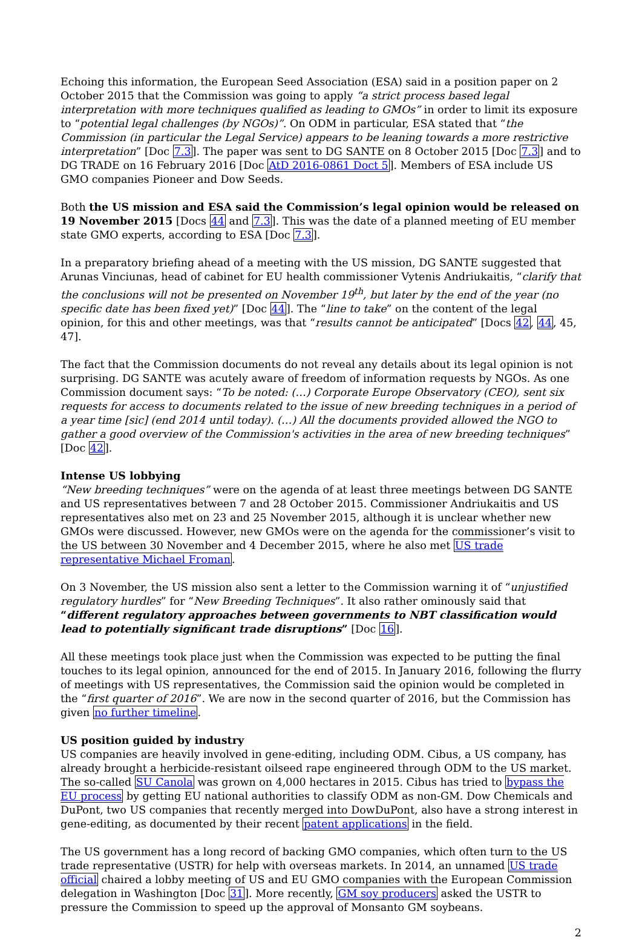Echoing this information, the European Seed Association (ESA) said in a position paper on 2 October 2015 that the Commission was going to apply “a strict process based legal interpretation with more techniques qualified as leading to GMOs” in order to limit its exposure to “potential legal challenges (by NGOs)”. On ODM in particular, ESA stated that “the Commission (in particular the Legal Service) appears to be leaning towards a more restrictive interpretation” [Doc 7.3]. The paper was sent to DG SANTE on 8 October 2015 [Doc 7.3] and to DG TRADE on 16 February 2016 [Doc AtD 2016-0861 Doct 5]. Members of ESA include US GMO companies Pioneer and Dow Seeds.
Both the US mission and ESA said the Commission’s legal opinion would be released on 19 November 2015 [Docs 44 and 7.3]. This was the date of a planned meeting of EU member state GMO experts, according to ESA [Doc 7.3].
In a preparatory briefing ahead of a meeting with the US mission, DG SANTE suggested that Arunas Vinciunas, head of cabinet for EU health commissioner Vytenis Andriukaitis, “clarify that the conclusions will not be presented on November 19<sup>th</sup>, but later by the end of the year (no specific date has been fixed yet)” [Doc 44]. The “line to take” on the content of the legal opinion, for this and other meetings, was that “results cannot be anticipated” [Docs 42, 44, 45, 47].
The fact that the Commission documents do not reveal any details about its legal opinion is not surprising. DG SANTE was acutely aware of freedom of information requests by NGOs. As one Commission document says: “To be noted: (…) Corporate Europe Observatory (CEO), sent six requests for access to documents related to the issue of new breeding techniques in a period of a year time [sic] (end 2014 until today). (…) All the documents provided allowed the NGO to gather a good overview of the Commission's activities in the area of new breeding techniques” [Doc 42].
Intense US lobbying
“New breeding techniques” were on the agenda of at least three meetings between DG SANTE and US representatives between 7 and 28 October 2015. Commissioner Andriukaitis and US representatives also met on 23 and 25 November 2015, although it is unclear whether new GMOs were discussed. However, new GMOs were on the agenda for the commissioner’s visit to the US between 30 November and 4 December 2015, where he also met US trade representative Michael Froman.
On 3 November, the US mission also sent a letter to the Commission warning it of “unjustified regulatory hurdles” for “New Breeding Techniques”. It also rather ominously said that “different regulatory approaches between governments to NBT classification would lead to potentially significant trade disruptions” [Doc 16].
All these meetings took place just when the Commission was expected to be putting the final touches to its legal opinion, announced for the end of 2015. In January 2016, following the flurry of meetings with US representatives, the Commission said the opinion would be completed in the “first quarter of 2016”. We are now in the second quarter of 2016, but the Commission has given no further timeline.
US position guided by industry
US companies are heavily involved in gene-editing, including ODM. Cibus, a US company, has already brought a herbicide-resistant oilseed rape engineered through ODM to the US market. The so-called SU Canola was grown on 4,000 hectares in 2015. Cibus has tried to bypass the EU process by getting EU national authorities to classify ODM as non-GM. Dow Chemicals and DuPont, two US companies that recently merged into DowDuPont, also have a strong interest in gene-editing, as documented by their recent patent applications in the field.
The US government has a long record of backing GMO companies, which often turn to the US trade representative (USTR) for help with overseas markets. In 2014, an unnamed US trade official chaired a lobby meeting of US and EU GMO companies with the European Commission delegation in Washington [Doc 31]. More recently, GM soy producers asked the USTR to pressure the Commission to speed up the approval of Monsanto GM soybeans.
2